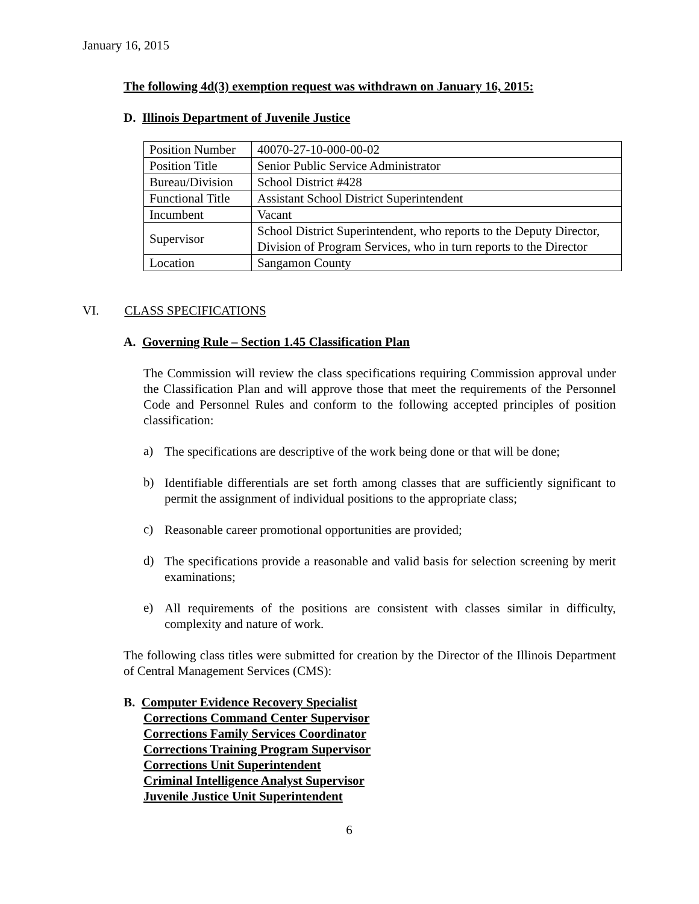January 16, 2015
The following 4d(3) exemption request was withdrawn on January 16, 2015:
D. Illinois Department of Juvenile Justice
| Position Number | 40070-27-10-000-00-02 |
| Position Title | Senior Public Service Administrator |
| Bureau/Division | School District #428 |
| Functional Title | Assistant School District Superintendent |
| Incumbent | Vacant |
| Supervisor | School District Superintendent, who reports to the Deputy Director, Division of Program Services, who in turn reports to the Director |
| Location | Sangamon County |
VI. CLASS SPECIFICATIONS
A. Governing Rule – Section 1.45 Classification Plan
The Commission will review the class specifications requiring Commission approval under the Classification Plan and will approve those that meet the requirements of the Personnel Code and Personnel Rules and conform to the following accepted principles of position classification:
a)
The specifications are descriptive of the work being done or that will be done;
b)
Identifiable differentials are set forth among classes that are sufficiently significant to permit the assignment of individual positions to the appropriate class;
c)
Reasonable career promotional opportunities are provided;
d)
The specifications provide a reasonable and valid basis for selection screening by merit examinations;
e)
All requirements of the positions are consistent with classes similar in difficulty, complexity and nature of work.
The following class titles were submitted for creation by the Director of the Illinois Department of Central Management Services (CMS):
B. Computer Evidence Recovery Specialist
Corrections Command Center Supervisor
Corrections Family Services Coordinator
Corrections Training Program Supervisor
Corrections Unit Superintendent
Criminal Intelligence Analyst Supervisor
Juvenile Justice Unit Superintendent
6